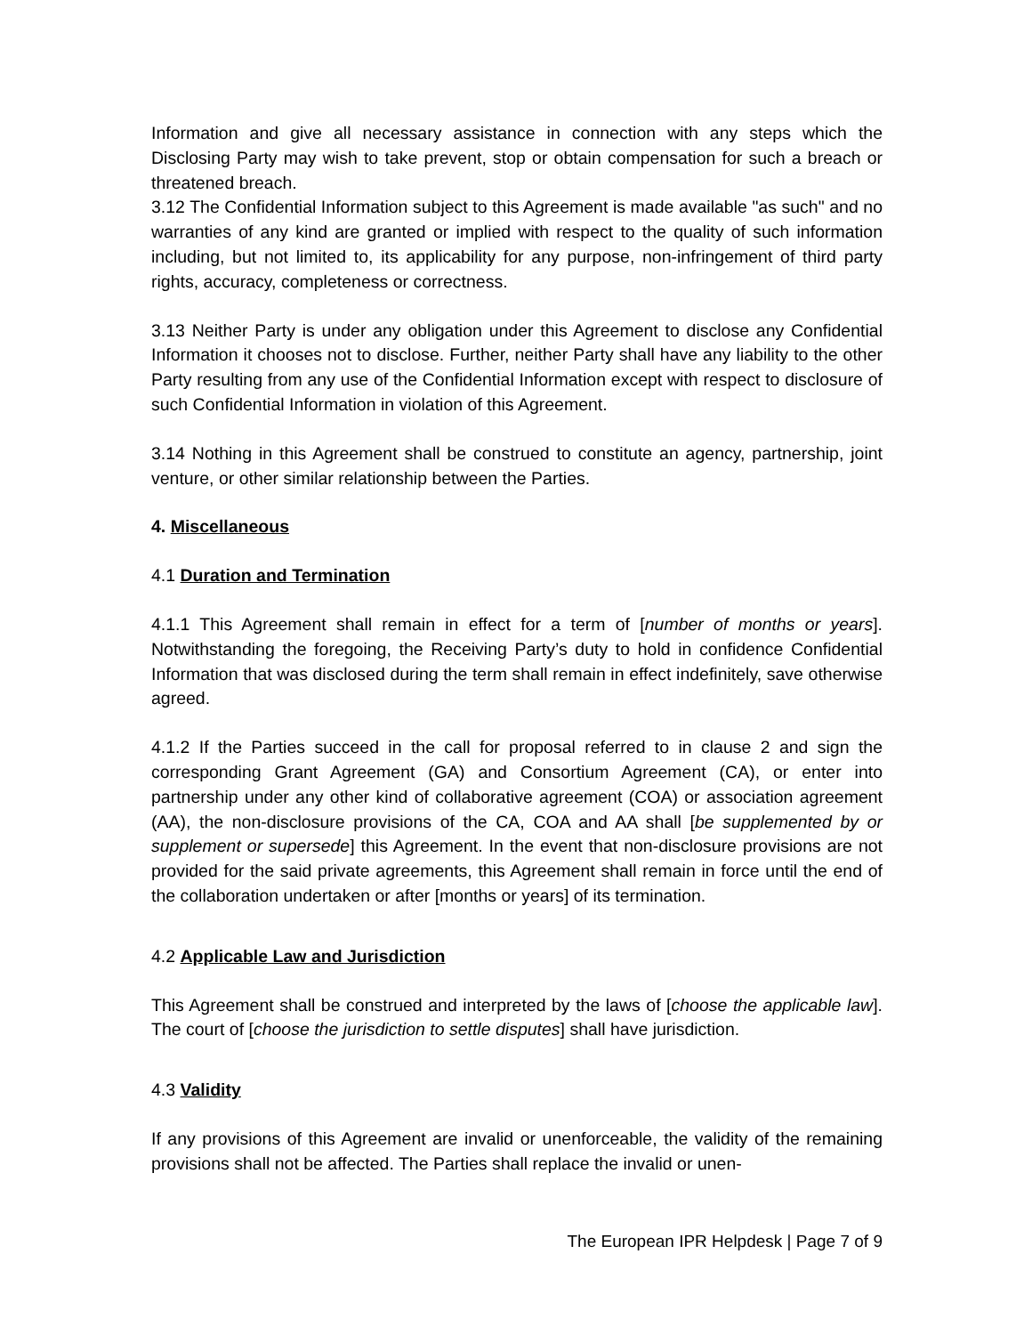Information and give all necessary assistance in connection with any steps which the Disclosing Party may wish to take prevent, stop or obtain compensation for such a breach or threatened breach.
3.12 The Confidential Information subject to this Agreement is made available "as such" and no warranties of any kind are granted or implied with respect to the quality of such information including, but not limited to, its applicability for any purpose, non-infringement of third party rights, accuracy, completeness or correctness.
3.13 Neither Party is under any obligation under this Agreement to disclose any Confidential Information it chooses not to disclose. Further, neither Party shall have any liability to the other Party resulting from any use of the Confidential Information except with respect to disclosure of such Confidential Information in violation of this Agreement.
3.14 Nothing in this Agreement shall be construed to constitute an agency, partnership, joint venture, or other similar relationship between the Parties.
4. Miscellaneous
4.1 Duration and Termination
4.1.1 This Agreement shall remain in effect for a term of [number of months or years]. Notwithstanding the foregoing, the Receiving Party’s duty to hold in confidence Confidential Information that was disclosed during the term shall remain in effect indefinitely, save otherwise agreed.
4.1.2 If the Parties succeed in the call for proposal referred to in clause 2 and sign the corresponding Grant Agreement (GA) and Consortium Agreement (CA), or enter into partnership under any other kind of collaborative agreement (COA) or association agreement (AA), the non-disclosure provisions of the CA, COA and AA shall [be supplemented by or supplement or supersede] this Agreement. In the event that non-disclosure provisions are not provided for the said private agreements, this Agreement shall remain in force until the end of the collaboration undertaken or after [months or years] of its termination.
4.2 Applicable Law and Jurisdiction
This Agreement shall be construed and interpreted by the laws of [choose the applicable law]. The court of [choose the jurisdiction to settle disputes] shall have jurisdiction.
4.3 Validity
If any provisions of this Agreement are invalid or unenforceable, the validity of the remaining provisions shall not be affected. The Parties shall replace the invalid or unen-
The European IPR Helpdesk | Page 7 of 9